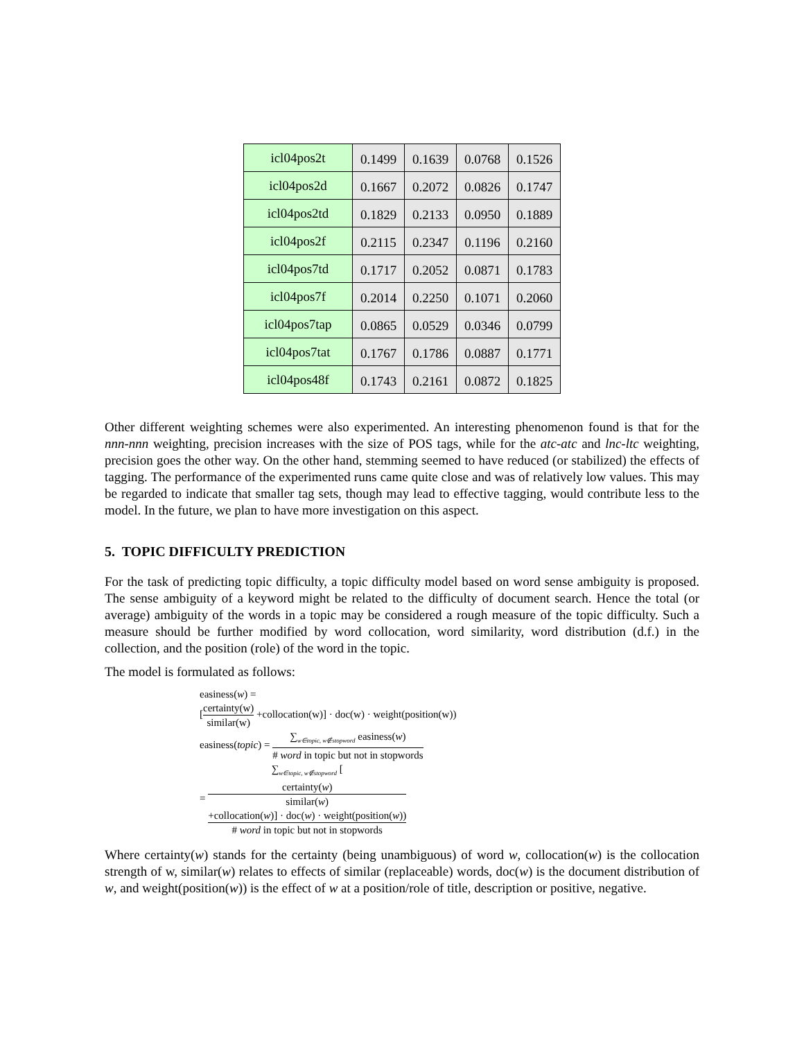| icl04pos2t | 0.1499 | 0.1639 | 0.0768 | 0.1526 |
| icl04pos2d | 0.1667 | 0.2072 | 0.0826 | 0.1747 |
| icl04pos2td | 0.1829 | 0.2133 | 0.0950 | 0.1889 |
| icl04pos2f | 0.2115 | 0.2347 | 0.1196 | 0.2160 |
| icl04pos7td | 0.1717 | 0.2052 | 0.0871 | 0.1783 |
| icl04pos7f | 0.2014 | 0.2250 | 0.1071 | 0.2060 |
| icl04pos7tap | 0.0865 | 0.0529 | 0.0346 | 0.0799 |
| icl04pos7tat | 0.1767 | 0.1786 | 0.0887 | 0.1771 |
| icl04pos48f | 0.1743 | 0.2161 | 0.0872 | 0.1825 |
Other different weighting schemes were also experimented. An interesting phenomenon found is that for the nnn-nnn weighting, precision increases with the size of POS tags, while for the atc-atc and lnc-ltc weighting, precision goes the other way. On the other hand, stemming seemed to have reduced (or stabilized) the effects of tagging. The performance of the experimented runs came quite close and was of relatively low values. This may be regarded to indicate that smaller tag sets, though may lead to effective tagging, would contribute less to the model. In the future, we plan to have more investigation on this aspect.
5. TOPIC DIFFICULTY PREDICTION
For the task of predicting topic difficulty, a topic difficulty model based on word sense ambiguity is proposed. The sense ambiguity of a keyword might be related to the difficulty of document search. Hence the total (or average) ambiguity of the words in a topic may be considered a rough measure of the topic difficulty. Such a measure should be further modified by word collocation, word similarity, word distribution (d.f.) in the collection, and the position (role) of the word in the topic.
The model is formulated as follows:
easiness(w) =
[certainty(w) similar(w) +collocation(w)] · doc(w) · weight(position(w))
easiness(topic) = ∑<sub>w∈topic, w∉stopword</sub> easiness(w) # word in topic but not in stopwords
= ∑<sub>w∈topic, w∉stopword</sub> [certainty(w)
similar(w)
+collocation(w)] · doc(w) · weight(position(w)) # word in topic but not in stopwords
Where certainty(w) stands for the certainty (being unambiguous) of word w, collocation(w) is the collocation strength of w, similar(w) relates to effects of similar (replaceable) words, doc(w) is the document distribution of w, and weight(position(w)) is the effect of w at a position/role of title, description or positive, negative.